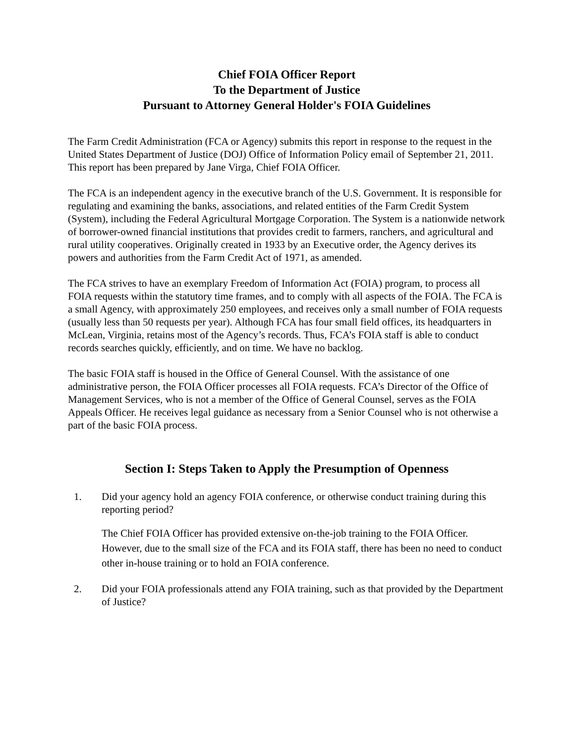Chief FOIA Officer Report
To the Department of Justice
Pursuant to Attorney General Holder's FOIA Guidelines
The Farm Credit Administration (FCA or Agency) submits this report in response to the request in the United States Department of Justice (DOJ) Office of Information Policy email of September 21, 2011. This report has been prepared by Jane Virga, Chief FOIA Officer.
The FCA is an independent agency in the executive branch of the U.S. Government. It is responsible for regulating and examining the banks, associations, and related entities of the Farm Credit System (System), including the Federal Agricultural Mortgage Corporation. The System is a nationwide network of borrower-owned financial institutions that provides credit to farmers, ranchers, and agricultural and rural utility cooperatives. Originally created in 1933 by an Executive order, the Agency derives its powers and authorities from the Farm Credit Act of 1971, as amended.
The FCA strives to have an exemplary Freedom of Information Act (FOIA) program, to process all FOIA requests within the statutory time frames, and to comply with all aspects of the FOIA. The FCA is a small Agency, with approximately 250 employees, and receives only a small number of FOIA requests (usually less than 50 requests per year). Although FCA has four small field offices, its headquarters in McLean, Virginia, retains most of the Agency’s records. Thus, FCA’s FOIA staff is able to conduct records searches quickly, efficiently, and on time. We have no backlog.
The basic FOIA staff is housed in the Office of General Counsel. With the assistance of one administrative person, the FOIA Officer processes all FOIA requests. FCA’s Director of the Office of Management Services, who is not a member of the Office of General Counsel, serves as the FOIA Appeals Officer. He receives legal guidance as necessary from a Senior Counsel who is not otherwise a part of the basic FOIA process.
Section I: Steps Taken to Apply the Presumption of Openness
1. Did your agency hold an agency FOIA conference, or otherwise conduct training during this reporting period?
The Chief FOIA Officer has provided extensive on-the-job training to the FOIA Officer. However, due to the small size of the FCA and its FOIA staff, there has been no need to conduct other in-house training or to hold an FOIA conference.
2. Did your FOIA professionals attend any FOIA training, such as that provided by the Department of Justice?